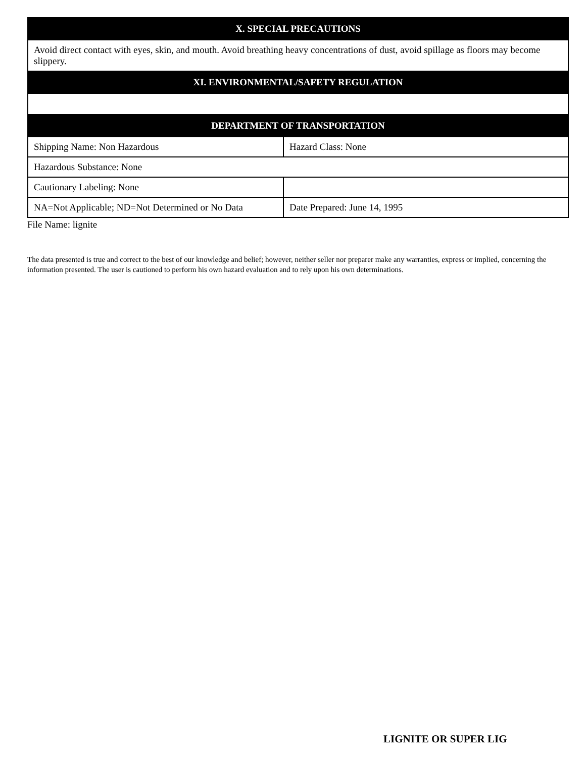| X. SPECIAL PRECAUTIONS | |
| --- | --- |
| Avoid direct contact with eyes, skin, and mouth. Avoid breathing heavy concentrations of dust, avoid spillage as floors may become slippery. | |
| XI. ENVIRONMENTAL/SAFETY REGULATION | |
| DEPARTMENT OF TRANSPORTATION | |
| Shipping Name: Non Hazardous | Hazard Class: None |
| Hazardous Substance: None | |
| Cautionary Labeling: None | |
| NA=Not Applicable; ND=Not Determined or No Data | Date Prepared: June 14, 1995 |
File Name: lignite
The data presented is true and correct to the best of our knowledge and belief; however, neither seller nor preparer make any warranties, express or implied, concerning the information presented. The user is cautioned to perform his own hazard evaluation and to rely upon his own determinations.
LIGNITE OR SUPER LIG